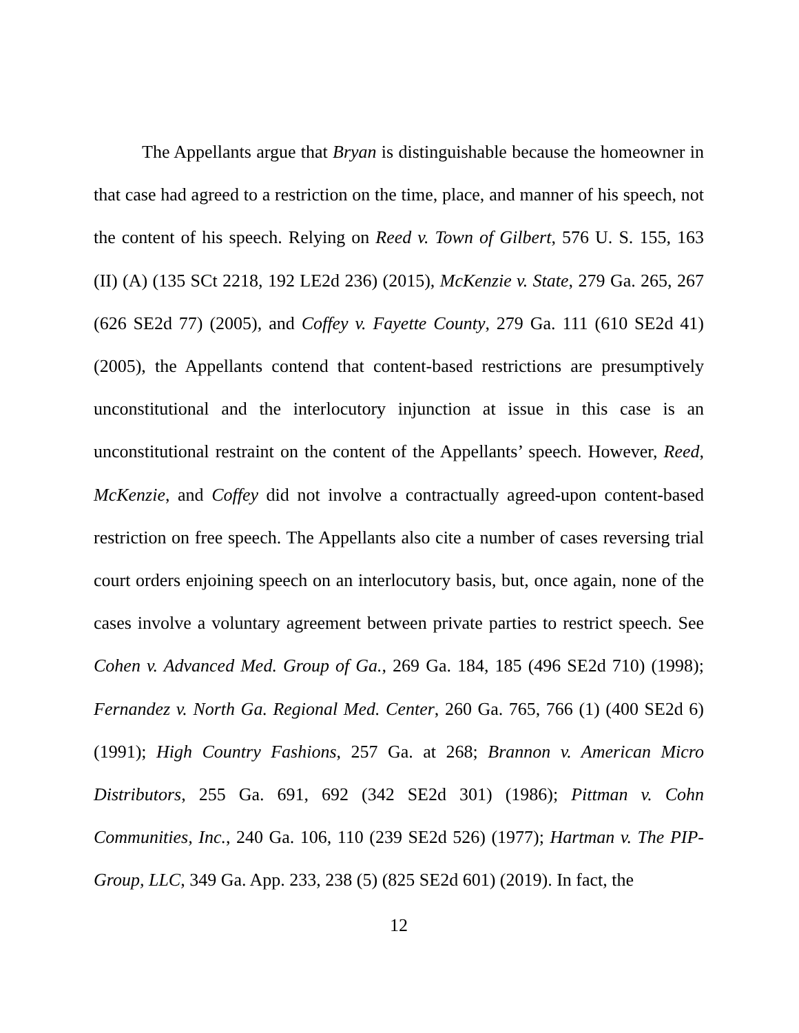The Appellants argue that Bryan is distinguishable because the homeowner in that case had agreed to a restriction on the time, place, and manner of his speech, not the content of his speech. Relying on Reed v. Town of Gilbert, 576 U. S. 155, 163 (II) (A) (135 SCt 2218, 192 LE2d 236) (2015), McKenzie v. State, 279 Ga. 265, 267 (626 SE2d 77) (2005), and Coffey v. Fayette County, 279 Ga. 111 (610 SE2d 41) (2005), the Appellants contend that content-based restrictions are presumptively unconstitutional and the interlocutory injunction at issue in this case is an unconstitutional restraint on the content of the Appellants’ speech. However, Reed, McKenzie, and Coffey did not involve a contractually agreed-upon content-based restriction on free speech. The Appellants also cite a number of cases reversing trial court orders enjoining speech on an interlocutory basis, but, once again, none of the cases involve a voluntary agreement between private parties to restrict speech. See Cohen v. Advanced Med. Group of Ga., 269 Ga. 184, 185 (496 SE2d 710) (1998); Fernandez v. North Ga. Regional Med. Center, 260 Ga. 765, 766 (1) (400 SE2d 6) (1991); High Country Fashions, 257 Ga. at 268; Brannon v. American Micro Distributors, 255 Ga. 691, 692 (342 SE2d 301) (1986); Pittman v. Cohn Communities, Inc., 240 Ga. 106, 110 (239 SE2d 526) (1977); Hartman v. The PIP-Group, LLC, 349 Ga. App. 233, 238 (5) (825 SE2d 601) (2019). In fact, the
12